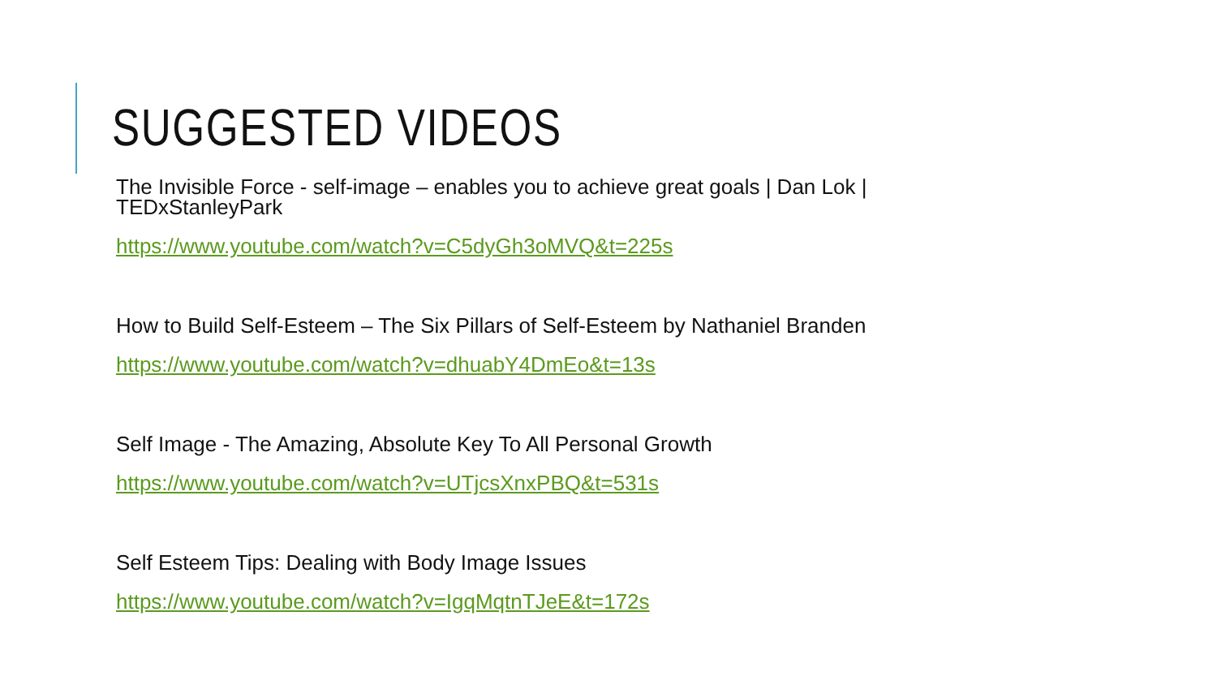SUGGESTED VIDEOS
The Invisible Force - self-image – enables you to achieve great goals | Dan Lok | TEDxStanleyPark
https://www.youtube.com/watch?v=C5dyGh3oMVQ&t=225s
How to Build Self-Esteem – The Six Pillars of Self-Esteem by Nathaniel Branden
https://www.youtube.com/watch?v=dhuabY4DmEo&t=13s
Self Image - The Amazing, Absolute Key To All Personal Growth
https://www.youtube.com/watch?v=UTjcsXnxPBQ&t=531s
Self Esteem Tips: Dealing with Body Image Issues
https://www.youtube.com/watch?v=IgqMqtnTJeE&t=172s